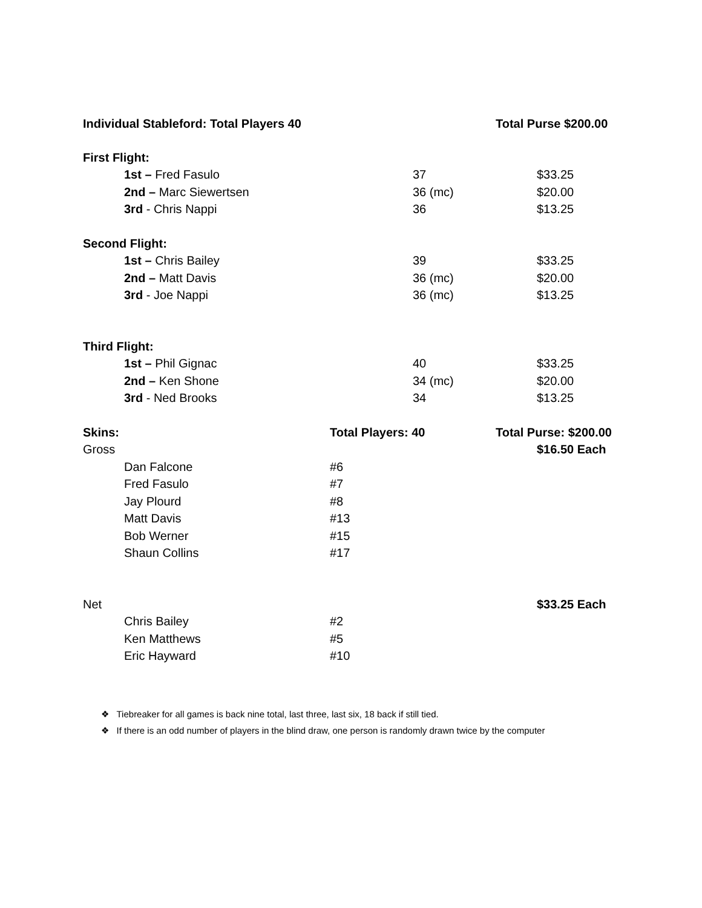| Individual Stableford: Total Players 40 | | | | Total Purse $200.00 |
| First Flight: | | | | |
| | 1st – Fred Fasulo | | 37 | $33.25 |
| | 2nd – Marc Siewertsen | | 36 (mc) | $20.00 |
| | 3rd - Chris Nappi | | 36 | $13.25 |
| Second Flight: | | | | |
| | 1st – Chris Bailey | | 39 | $33.25 |
| | 2nd – Matt Davis | | 36 (mc) | $20.00 |
| | 3rd - Joe Nappi | | 36 (mc) | $13.25 |
| Third Flight: | | | | |
| | 1st – Phil Gignac | | 40 | $33.25 |
| | 2nd – Ken Shone | | 34 (mc) | $20.00 |
| | 3rd - Ned Brooks | | 34 | $13.25 |
| Skins: | | Total Players: 40 | | Total Purse: $200.00 |
| Gross | | | | $16.50 Each |
| | Dan Falcone | #6 | | |
| | Fred Fasulo | #7 | | |
| | Jay Plourd | #8 | | |
| | Matt Davis | #13 | | |
| | Bob Werner | #15 | | |
| | Shaun Collins | #17 | | |
| Net | | | | $33.25 Each |
| | Chris Bailey | #2 | | |
| | Ken Matthews | #5 | | |
| | Eric Hayward | #10 | | |
❖ Tiebreaker for all games is back nine total, last three, last six, 18 back if still tied.
❖ If there is an odd number of players in the blind draw, one person is randomly drawn twice by the computer